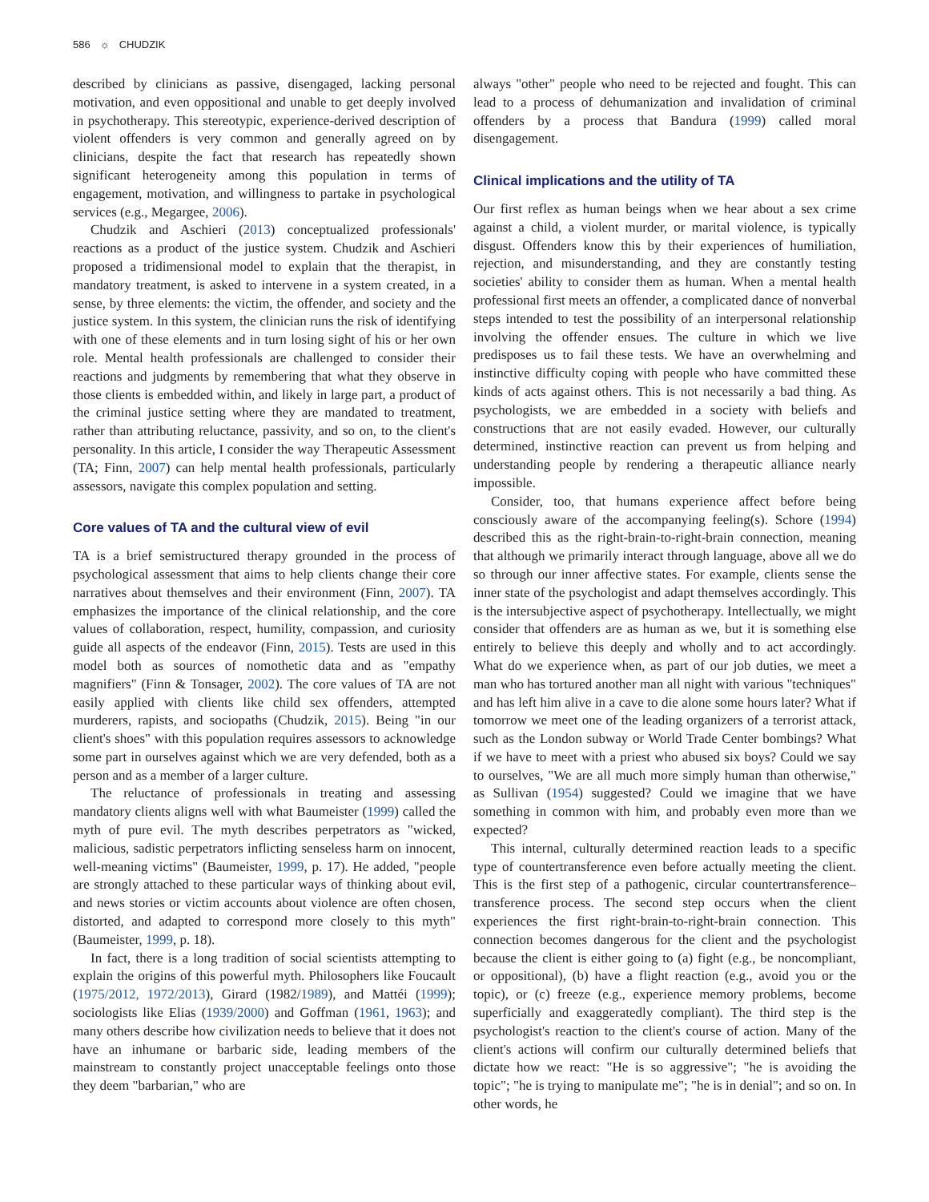586 ☼ CHUDZIK
described by clinicians as passive, disengaged, lacking personal motivation, and even oppositional and unable to get deeply involved in psychotherapy. This stereotypic, experience-derived description of violent offenders is very common and generally agreed on by clinicians, despite the fact that research has repeatedly shown significant heterogeneity among this population in terms of engagement, motivation, and willingness to partake in psychological services (e.g., Megargee, 2006).
Chudzik and Aschieri (2013) conceptualized professionals' reactions as a product of the justice system. Chudzik and Aschieri proposed a tridimensional model to explain that the therapist, in mandatory treatment, is asked to intervene in a system created, in a sense, by three elements: the victim, the offender, and society and the justice system. In this system, the clinician runs the risk of identifying with one of these elements and in turn losing sight of his or her own role. Mental health professionals are challenged to consider their reactions and judgments by remembering that what they observe in those clients is embedded within, and likely in large part, a product of the criminal justice setting where they are mandated to treatment, rather than attributing reluctance, passivity, and so on, to the client's personality. In this article, I consider the way Therapeutic Assessment (TA; Finn, 2007) can help mental health professionals, particularly assessors, navigate this complex population and setting.
Core values of TA and the cultural view of evil
TA is a brief semistructured therapy grounded in the process of psychological assessment that aims to help clients change their core narratives about themselves and their environment (Finn, 2007). TA emphasizes the importance of the clinical relationship, and the core values of collaboration, respect, humility, compassion, and curiosity guide all aspects of the endeavor (Finn, 2015). Tests are used in this model both as sources of nomothetic data and as "empathy magnifiers" (Finn & Tonsager, 2002). The core values of TA are not easily applied with clients like child sex offenders, attempted murderers, rapists, and sociopaths (Chudzik, 2015). Being "in our client's shoes" with this population requires assessors to acknowledge some part in ourselves against which we are very defended, both as a person and as a member of a larger culture.
The reluctance of professionals in treating and assessing mandatory clients aligns well with what Baumeister (1999) called the myth of pure evil. The myth describes perpetrators as "wicked, malicious, sadistic perpetrators inflicting senseless harm on innocent, well-meaning victims" (Baumeister, 1999, p. 17). He added, "people are strongly attached to these particular ways of thinking about evil, and news stories or victim accounts about violence are often chosen, distorted, and adapted to correspond more closely to this myth" (Baumeister, 1999, p. 18).
In fact, there is a long tradition of social scientists attempting to explain the origins of this powerful myth. Philosophers like Foucault (1975/2012, 1972/2013), Girard (1982/1989), and Mattéi (1999); sociologists like Elias (1939/2000) and Goffman (1961, 1963); and many others describe how civilization needs to believe that it does not have an inhumane or barbaric side, leading members of the mainstream to constantly project unacceptable feelings onto those they deem "barbarian," who are
always "other" people who need to be rejected and fought. This can lead to a process of dehumanization and invalidation of criminal offenders by a process that Bandura (1999) called moral disengagement.
Clinical implications and the utility of TA
Our first reflex as human beings when we hear about a sex crime against a child, a violent murder, or marital violence, is typically disgust. Offenders know this by their experiences of humiliation, rejection, and misunderstanding, and they are constantly testing societies' ability to consider them as human. When a mental health professional first meets an offender, a complicated dance of nonverbal steps intended to test the possibility of an interpersonal relationship involving the offender ensues. The culture in which we live predisposes us to fail these tests. We have an overwhelming and instinctive difficulty coping with people who have committed these kinds of acts against others. This is not necessarily a bad thing. As psychologists, we are embedded in a society with beliefs and constructions that are not easily evaded. However, our culturally determined, instinctive reaction can prevent us from helping and understanding people by rendering a therapeutic alliance nearly impossible.
Consider, too, that humans experience affect before being consciously aware of the accompanying feeling(s). Schore (1994) described this as the right-brain-to-right-brain connection, meaning that although we primarily interact through language, above all we do so through our inner affective states. For example, clients sense the inner state of the psychologist and adapt themselves accordingly. This is the intersubjective aspect of psychotherapy. Intellectually, we might consider that offenders are as human as we, but it is something else entirely to believe this deeply and wholly and to act accordingly. What do we experience when, as part of our job duties, we meet a man who has tortured another man all night with various "techniques" and has left him alive in a cave to die alone some hours later? What if tomorrow we meet one of the leading organizers of a terrorist attack, such as the London subway or World Trade Center bombings? What if we have to meet with a priest who abused six boys? Could we say to ourselves, "We are all much more simply human than otherwise," as Sullivan (1954) suggested? Could we imagine that we have something in common with him, and probably even more than we expected?
This internal, culturally determined reaction leads to a specific type of countertransference even before actually meeting the client. This is the first step of a pathogenic, circular countertransference–transference process. The second step occurs when the client experiences the first right-brain-to-right-brain connection. This connection becomes dangerous for the client and the psychologist because the client is either going to (a) fight (e.g., be noncompliant, or oppositional), (b) have a flight reaction (e.g., avoid you or the topic), or (c) freeze (e.g., experience memory problems, become superficially and exaggeratedly compliant). The third step is the psychologist's reaction to the client's course of action. Many of the client's actions will confirm our culturally determined beliefs that dictate how we react: "He is so aggressive"; "he is avoiding the topic"; "he is trying to manipulate me"; "he is in denial"; and so on. In other words, he